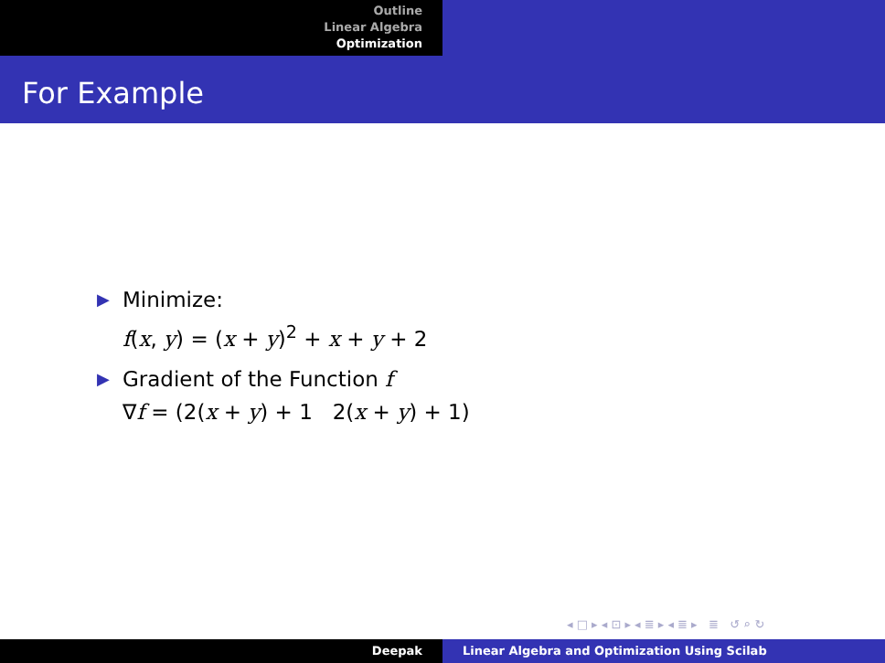Outline
Linear Algebra
Optimization
For Example
▶
Minimize:
f(x, y) = (x + y)<sup>2</sup> + x + y + 2
▶
Gradient of the Function f
∇f = (2(x + y) + 1 2(x + y) + 1)
◂ □ ▸ ◂ ⊡ ▸ ◂ ≣ ▸ ◂ ≣ ▸ ≣ ↺ ⌕ ↻
Deepak Linear Algebra and Optimization Using Scilab